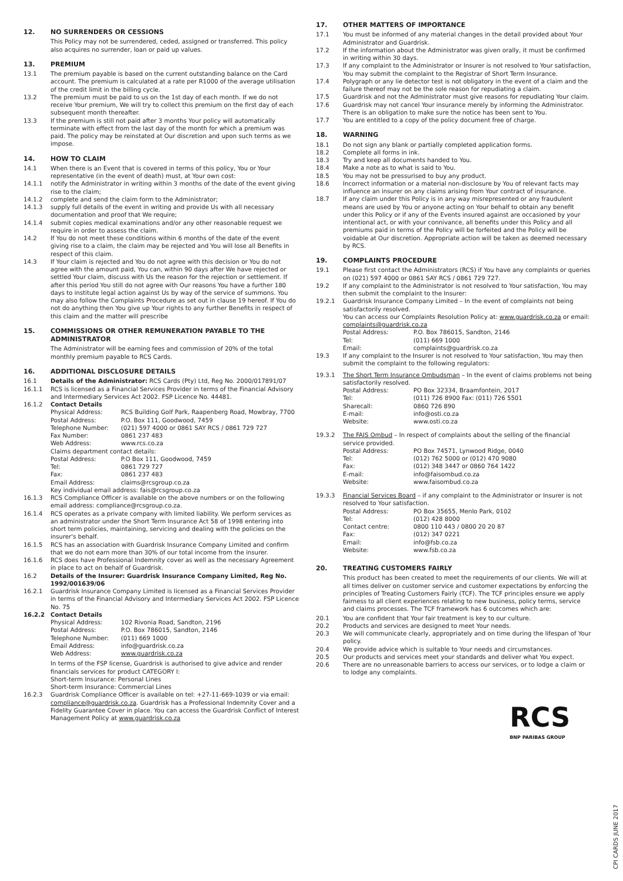12. NO SURRENDERS OR CESSIONS
This Policy may not be surrendered, ceded, assigned or transferred. This policy also acquires no surrender, loan or paid up values.
13. PREMIUM
13.1 The premium payable is based on the current outstanding balance on the Card account. The premium is calculated at a rate per R1000 of the average utilisation of the credit limit in the billing cycle.
13.2 The premium must be paid to us on the 1st day of each month. If we do not receive Your premium, We will try to collect this premium on the first day of each subsequent month thereafter.
13.3 If the premium is still not paid after 3 months Your policy will automatically terminate with effect from the last day of the month for which a premium was paid. The policy may be reinstated at Our discretion and upon such terms as we impose.
14. HOW TO CLAIM
14.1 When there is an Event that is covered in terms of this policy, You or Your representative (in the event of death) must, at Your own cost:
14.1.1 notify the Administrator in writing within 3 months of the date of the event giving rise to the claim;
14.1.2 complete and send the claim form to the Administrator;
14.1.3 supply full details of the event in writing and provide Us with all necessary documentation and proof that We require;
14.1.4 submit copies medical examinations and/or any other reasonable request we require in order to assess the claim.
14.2 If You do not meet these conditions within 6 months of the date of the event giving rise to a claim, the claim may be rejected and You will lose all Benefits in respect of this claim.
14.3 If Your claim is rejected and You do not agree with this decision or You do not agree with the amount paid, You can, within 90 days after We have rejected or settled Your claim, discuss with Us the reason for the rejection or settlement. If after this period You still do not agree with Our reasons You have a further 180 days to institute legal action against Us by way of the service of summons. You may also follow the Complaints Procedure as set out in clause 19 hereof. If You do not do anything then You give up Your rights to any further Benefits in respect of this claim and the matter will prescribe
15. COMMISSIONS OR OTHER REMUNERATION PAYABLE TO THE ADMINISTRATOR
The Administrator will be earning fees and commission of 20% of the total monthly premium payable to RCS Cards.
16. ADDITIONAL DISCLOSURE DETAILS
16.1 Details of the Administrator: RCS Cards (Pty) Ltd, Reg No. 2000/017891/07
16.1.1 RCS is licensed as a Financial Services Provider in terms of the Financial Advisory and Intermediary Services Act 2002. FSP Licence No. 44481.
16.1.2 Contact Details
Physical Address: RCS Building Golf Park, Raapenberg Road, Mowbray, 7700 Postal Address: P.O. Box 111, Goodwood, 7459 Telephone Number: (021) 597 4000 or 0861 SAY RCS / 0861 729 727 Fax Number: 0861 237 483 Web Address: www.rcs.co.za
Claims department contact details:
Postal Address: P.O Box 111, Goodwood, 7459 Tel: 0861 729 727 Fax: 0861 237 483 Email Address: claims@rcsgroup.co.za
Key individual email address: fais@rcsgroup.co.za
16.1.3 RCS Compliance Officer is available on the above numbers or on the following email address: compliance@rcsgroup.co.za.
16.1.4 RCS operates as a private company with limited liability. We perform services as an administrator under the Short Term Insurance Act 58 of 1998 entering into short term policies, maintaining, servicing and dealing with the policies on the insurer's behalf.
16.1.5 RCS has an association with Guardrisk Insurance Company Limited and confirm that we do not earn more than 30% of our total income from the insurer.
16.1.6 RCS does have Professional Indemnity cover as well as the necessary Agreement in place to act on behalf of Guardrisk.
16.2 Details of the Insurer: Guardrisk Insurance Company Limited, Reg No. 1992/001639/06
16.2.1 Guardrisk Insurance Company Limited is licensed as a Financial Services Provider in terms of the Financial Advisory and Intermediary Services Act 2002. FSP Licence No. 75
16.2.2 Contact Details
Physical Address: 102 Rivonia Road, Sandton, 2196 Postal Address: P.O. Box 786015, Sandton, 2146 Telephone Number: (011) 669 1000 Email Address: info@guardrisk.co.za Web Address: www.guardrisk.co.za
In terms of the FSP license, Guardrisk is authorised to give advice and render financials services for product CATEGORY I:
Short-term Insurance: Personal Lines
Short-term Insurance: Commercial Lines
16.2.3 Guardrisk Compliance Officer is available on tel: +27-11-669-1039 or via email: compliance@guardrisk.co.za. Guardrisk has a Professional Indemnity Cover and a Fidelity Guarantee Cover in place. You can access the Guardrisk Conflict of Interest Management Policy at www.guardrisk.co.za
17. OTHER MATTERS OF IMPORTANCE
17.1 You must be informed of any material changes in the detail provided about Your Administrator and Guardrisk.
17.2 If the information about the Administrator was given orally, it must be confirmed in writing within 30 days.
17.3 If any complaint to the Administrator or Insurer is not resolved to Your satisfaction, You may submit the complaint to the Registrar of Short Term Insurance.
17.4 Polygraph or any lie detector test is not obligatory in the event of a claim and the failure thereof may not be the sole reason for repudiating a claim.
17.5 Guardrisk and not the Administrator must give reasons for repudiating Your claim.
17.6 Guardrisk may not cancel Your insurance merely by informing the Administrator. There is an obligation to make sure the notice has been sent to You.
17.7 You are entitled to a copy of the policy document free of charge.
18. WARNING
18.1 Do not sign any blank or partially completed application forms.
18.2 Complete all forms in ink.
18.3 Try and keep all documents handed to You.
18.4 Make a note as to what is said to You.
18.5 You may not be pressurised to buy any product.
18.6 Incorrect information or a material non-disclosure by You of relevant facts may influence an insurer on any claims arising from Your contract of insurance.
18.7 If any claim under this Policy is in any way misrepresented or any fraudulent means are used by You or anyone acting on Your behalf to obtain any benefit under this Policy or if any of the Events insured against are occasioned by your intentional act, or with your connivance, all benefits under this Policy and all premiums paid in terms of the Policy will be forfeited and the Policy will be voidable at Our discretion. Appropriate action will be taken as deemed necessary by RCS.
19. COMPLAINTS PROCEDURE
19.1 Please first contact the Administrators (RCS) if You have any complaints or queries on (021) 597 4000 or 0861 SAY RCS / 0861 729 727.
19.2 If any complaint to the Administrator is not resolved to Your satisfaction, You may then submit the complaint to the Insurer:
19.2.1 Guardrisk Insurance Company Limited – In the event of complaints not being satisfactorily resolved.
You can access our Complaints Resolution Policy at: www.guardrisk.co.za or email: complaints@guardrisk.co.za
Postal Address: P.O. Box 786015, Sandton, 2146 Tel: (011) 669 1000 Email: complaints@guardrisk.co.za
19.3 If any complaint to the Insurer is not resolved to Your satisfaction, You may then submit the complaint to the following regulators:
19.3.1 The Short Term Insurance Ombudsman – In the event of claims problems not being satisfactorily resolved.
Postal Address: PO Box 32334, Braamfontein, 2017 Tel: (011) 726 8900 Fax: (011) 726 5501 Sharecall: 0860 726 890 E-mail: info@osti.co.za Website: www.osti.co.za
19.3.2 The FAIS Ombud – In respect of complaints about the selling of the financial service provided.
Postal Address: PO Box 74571, Lynwood Ridge, 0040 Tel: (012) 762 5000 or (012) 470 9080 Fax: (012) 348 3447 or 0860 764 1422 E-mail: info@faisombud.co.za Website: www.faisombud.co.za
19.3.3 Financial Services Board – if any complaint to the Administrator or Insurer is not resolved to Your satisfaction.
Postal Address: PO Box 35655, Menlo Park, 0102 Tel: (012) 428 8000 Contact centre: 0800 110 443 / 0800 20 20 87 Fax: (012) 347 0221 Email: info@fsb.co.za Website: www.fsb.co.za
20. TREATING CUSTOMERS FAIRLY
This product has been created to meet the requirements of our clients. We will at all times deliver on customer service and customer expectations by enforcing the principles of Treating Customers Fairly (TCF). The TCF principles ensure we apply fairness to all client experiences relating to new business, policy terms, service and claims processes. The TCF framework has 6 outcomes which are:
20.1 You are confident that Your fair treatment is key to our culture.
20.2 Products and services are designed to meet Your needs.
20.3 We will communicate clearly, appropriately and on time during the lifespan of Your policy.
20.4 We provide advice which is suitable to Your needs and circumstances.
20.5 Our products and services meet your standards and deliver what You expect.
20.6 There are no unreasonable barriers to access our services, or to lodge a claim or to lodge any complaints.
RCS
BNP PARIBAS GROUP
CPI CARDS JUNE 2017